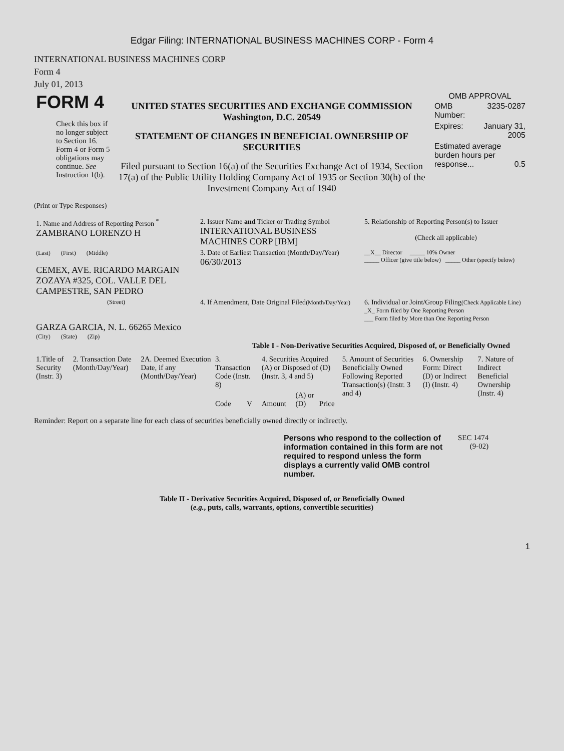Edgar Filing: INTERNATIONAL BUSINESS MACHINES CORP - Form 4
INTERNATIONAL BUSINESS MACHINES CORP
Form 4
July 01, 2013
| FORM 4 Check this box if no longer subject to Section 16. Form 4 or Form 5 obligations may continue. See Instruction 1(b). | UNITED STATES SECURITIES AND EXCHANGE COMMISSION Washington, D.C. 20549 STATEMENT OF CHANGES IN BENEFICIAL OWNERSHIP OF SECURITIES Filed pursuant to Section 16(a) of the Securities Exchange Act of 1934, Section 17(a) of the Public Utility Holding Company Act of 1935 or Section 30(h) of the Investment Company Act of 1940 | OMB APPROVAL / OMB Number: / 3235-0287 / / Expires: / January 31, 2005 / / Estimated average burden hours per response... 0.5 / / |
(Print or Type Responses)
| 1. Name and Address of Reporting Person <sup>*</sup> ZAMBRANO LORENZO H | 2. Issuer Name and Ticker or Trading Symbol INTERNATIONAL BUSINESS MACHINES CORP [IBM] | 5. Relationship of Reporting Person(s) to Issuer (Check all applicable) |
| (Last) (First) (Middle) CEMEX, AVE. RICARDO MARGAIN ZOZAYA #325, COL. VALLE DEL CAMPESTRE, SAN PEDRO | 3. Date of Earliest Transaction (Month/Day/Year) 06/30/2013 | __X__ Director _____ 10% Owner _____ Officer (give title below) _____ Other (specify below) |
| (Street) GARZA GARCIA, N. L. 66265 Mexico (City) (State) (Zip) | 4. If Amendment, Date Original Filed (Month/Day/Year) | 6. Individual or Joint/Group Filing (Check Applicable Line) _X_ Form filed by One Reporting Person ___ Form filed by More than One Reporting Person |
Table I - Non-Derivative Securities Acquired, Disposed of, or Beneficially Owned
| 1.Title of Security (Instr. 3) | 2. Transaction Date (Month/Day/Year) | 2A. Deemed Execution Date, if any (Month/Day/Year) | 3. Transaction Code (Instr. 8) | | 4. Securities Acquired (A) or Disposed of (D) (Instr. 3, 4 and 5) | | | 5. Amount of Securities Beneficially Owned Following Reported Transaction(s) (Instr. 3 and 4) | 6. Ownership Form: Direct (D) or Indirect (I) (Instr. 4) | 7. Nature of Indirect Beneficial Ownership (Instr. 4) |
| --- | --- | --- | --- | --- | --- | --- | --- | --- | --- | --- |
| | | | Code | V | Amount | (A) or (D) | Price | | | |
Reminder: Report on a separate line for each class of securities beneficially owned directly or indirectly.
| Persons who respond to the collection of information contained in this form are not required to respond unless the form displays a currently valid OMB control number. | SEC 1474 (9-02) |
Table II - Derivative Securities Acquired, Disposed of, or Beneficially Owned
(e.g., puts, calls, warrants, options, convertible securities)
1